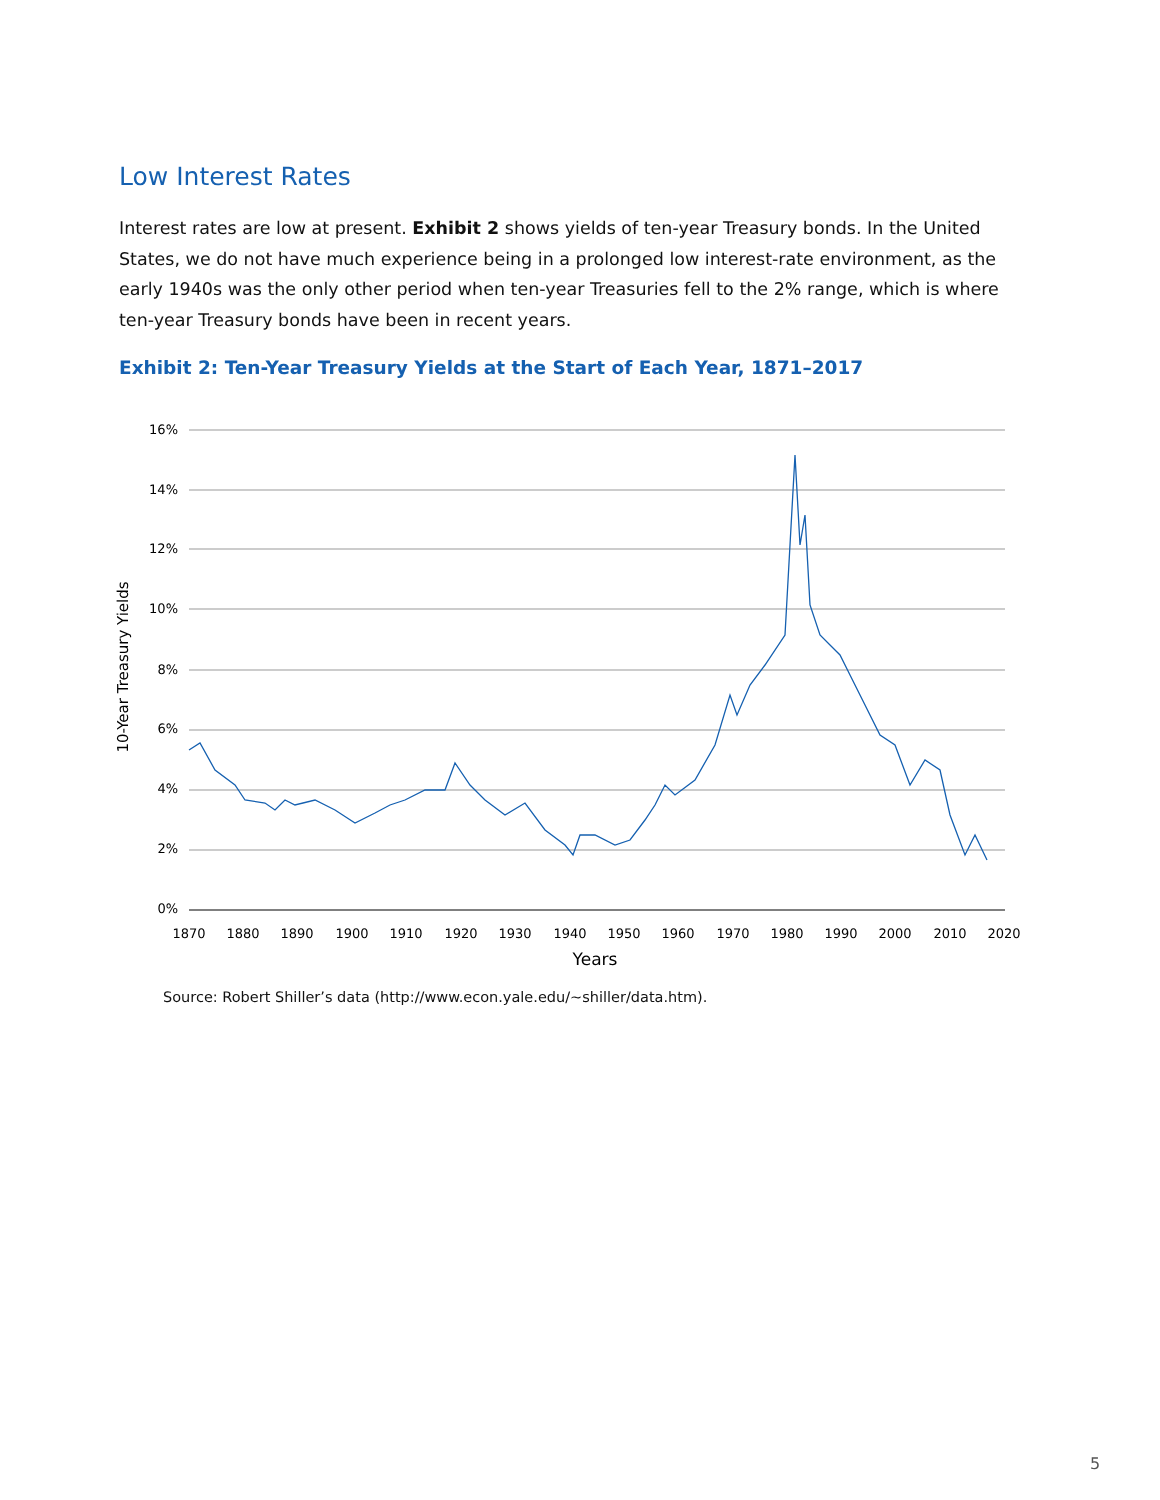Low Interest Rates
Interest rates are low at present. Exhibit 2 shows yields of ten-year Treasury bonds. In the United States, we do not have much experience being in a prolonged low interest-rate environment, as the early 1940s was the only other period when ten-year Treasuries fell to the 2% range, which is where ten-year Treasury bonds have been in recent years.
Exhibit 2: Ten-Year Treasury Yields at the Start of Each Year, 1871–2017
16%
14%
12%
10%
8%
6%
4%
2%
0%
1870
1880
1890
1900
1910
1920
1930
1940
1950
1960
1970
1980
1990
2000
2010
2020
Years
10-Year Treasury Yields
Source: Robert Shiller’s data (http://www.econ.yale.edu/~shiller/data.htm).
5